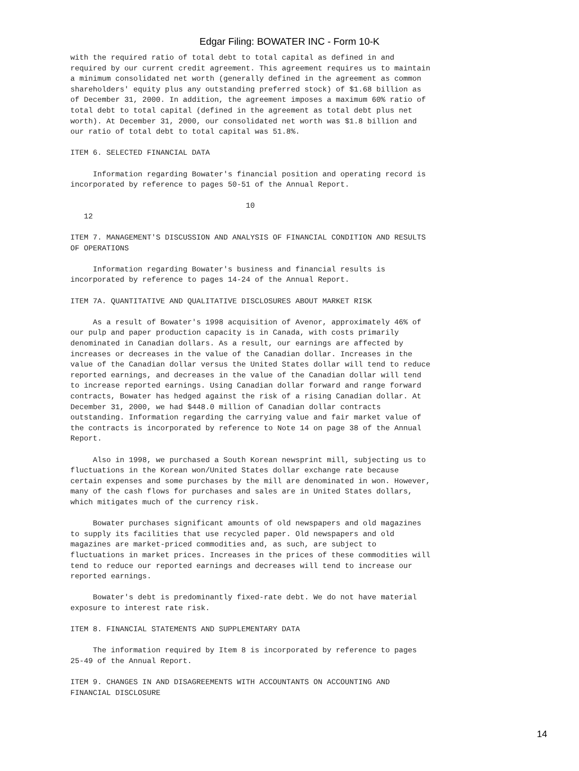Edgar Filing: BOWATER INC - Form 10-K
with the required ratio of total debt to total capital as defined in and
required by our current credit agreement. This agreement requires us to maintain
a minimum consolidated net worth (generally defined in the agreement as common
shareholders' equity plus any outstanding preferred stock) of $1.68 billion as
of December 31, 2000. In addition, the agreement imposes a maximum 60% ratio of
total debt to total capital (defined in the agreement as total debt plus net
worth). At December 31, 2000, our consolidated net worth was $1.8 billion and
our ratio of total debt to total capital was 51.8%.

ITEM 6. SELECTED FINANCIAL DATA

     Information regarding Bowater's financial position and operating record is
incorporated by reference to pages 50-51 of the Annual Report.

                                       10
   12

ITEM 7. MANAGEMENT'S DISCUSSION AND ANALYSIS OF FINANCIAL CONDITION AND RESULTS
OF OPERATIONS

     Information regarding Bowater's business and financial results is
incorporated by reference to pages 14-24 of the Annual Report.

ITEM 7A. QUANTITATIVE AND QUALITATIVE DISCLOSURES ABOUT MARKET RISK

     As a result of Bowater's 1998 acquisition of Avenor, approximately 46% of
our pulp and paper production capacity is in Canada, with costs primarily
denominated in Canadian dollars. As a result, our earnings are affected by
increases or decreases in the value of the Canadian dollar. Increases in the
value of the Canadian dollar versus the United States dollar will tend to reduce
reported earnings, and decreases in the value of the Canadian dollar will tend
to increase reported earnings. Using Canadian dollar forward and range forward
contracts, Bowater has hedged against the risk of a rising Canadian dollar. At
December 31, 2000, we had $448.0 million of Canadian dollar contracts
outstanding. Information regarding the carrying value and fair market value of
the contracts is incorporated by reference to Note 14 on page 38 of the Annual
Report.

     Also in 1998, we purchased a South Korean newsprint mill, subjecting us to
fluctuations in the Korean won/United States dollar exchange rate because
certain expenses and some purchases by the mill are denominated in won. However,
many of the cash flows for purchases and sales are in United States dollars,
which mitigates much of the currency risk.

     Bowater purchases significant amounts of old newspapers and old magazines
to supply its facilities that use recycled paper. Old newspapers and old
magazines are market-priced commodities and, as such, are subject to
fluctuations in market prices. Increases in the prices of these commodities will
tend to reduce our reported earnings and decreases will tend to increase our
reported earnings.

     Bowater's debt is predominantly fixed-rate debt. We do not have material
exposure to interest rate risk.

ITEM 8. FINANCIAL STATEMENTS AND SUPPLEMENTARY DATA

     The information required by Item 8 is incorporated by reference to pages
25-49 of the Annual Report.

ITEM 9. CHANGES IN AND DISAGREEMENTS WITH ACCOUNTANTS ON ACCOUNTING AND
FINANCIAL DISCLOSURE
14